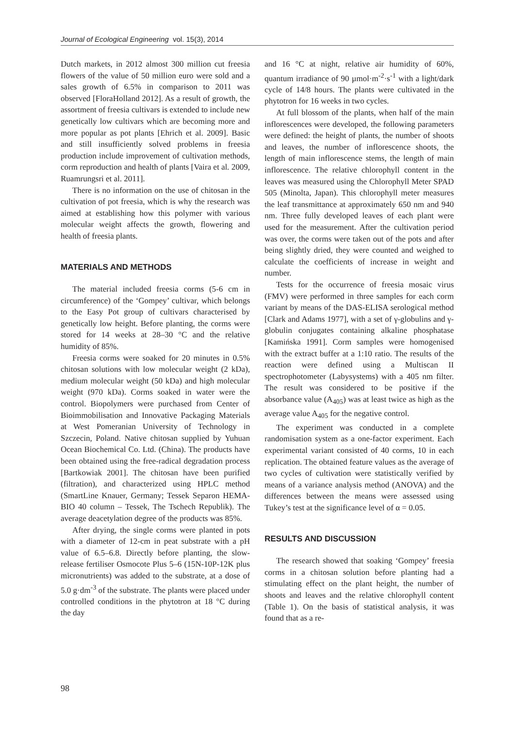Journal of Ecological Engineering vol. 15(3), 2014
Dutch markets, in 2012 almost 300 million cut freesia flowers of the value of 50 million euro were sold and a sales growth of 6.5% in comparison to 2011 was observed [FloraHolland 2012]. As a result of growth, the assortment of freesia cultivars is extended to include new genetically low cultivars which are becoming more and more popular as pot plants [Ehrich et al. 2009]. Basic and still insufficiently solved problems in freesia production include improvement of cultivation methods, corm reproduction and health of plants [Vaira et al. 2009, Ruamrungsri et al. 2011].
There is no information on the use of chitosan in the cultivation of pot freesia, which is why the research was aimed at establishing how this polymer with various molecular weight affects the growth, flowering and health of freesia plants.
MATERIALS AND METHODS
The material included freesia corms (5-6 cm in circumference) of the ‘Gompey’ cultivar, which belongs to the Easy Pot group of cultivars characterised by genetically low height. Before planting, the corms were stored for 14 weeks at 28–30 °C and the relative humidity of 85%.
Freesia corms were soaked for 20 minutes in 0.5% chitosan solutions with low molecular weight (2 kDa), medium molecular weight (50 kDa) and high molecular weight (970 kDa). Corms soaked in water were the control. Biopolymers were purchased from Center of Bioimmobilisation and Innovative Packaging Materials at West Pomeranian University of Technology in Szczecin, Poland. Native chitosan supplied by Yuhuan Ocean Biochemical Co. Ltd. (China). The products have been obtained using the free-radical degradation process [Bartkowiak 2001]. The chitosan have been purified (filtration), and characterized using HPLC method (SmartLine Knauer, Germany; Tessek Separon HEMA-BIO 40 column – Tessek, The Tschech Republik). The average deacetylation degree of the products was 85%.
After drying, the single corms were planted in pots with a diameter of 12-cm in peat substrate with a pH value of 6.5–6.8. Directly before planting, the slow-release fertiliser Osmocote Plus 5–6 (15N-10P-12K plus micronutrients) was added to the substrate, at a dose of 5.0 g·dm<sup>-3</sup> of the substrate. The plants were placed under controlled conditions in the phytotron at 18 °C during the day
and 16 °C at night, relative air humidity of 60%, quantum irradiance of 90 µmol·m<sup>-2</sup>·s<sup>-1</sup> with a light/dark cycle of 14/8 hours. The plants were cultivated in the phytotron for 16 weeks in two cycles.
At full blossom of the plants, when half of the main inflorescences were developed, the following parameters were defined: the height of plants, the number of shoots and leaves, the number of inflorescence shoots, the length of main inflorescence stems, the length of main inflorescence. The relative chlorophyll content in the leaves was measured using the Chlorophyll Meter SPAD 505 (Minolta, Japan). This chlorophyll meter measures the leaf transmittance at approximately 650 nm and 940 nm. Three fully developed leaves of each plant were used for the measurement. After the cultivation period was over, the corms were taken out of the pots and after being slightly dried, they were counted and weighed to calculate the coefficients of increase in weight and number.
Tests for the occurrence of freesia mosaic virus (FMV) were performed in three samples for each corm variant by means of the DAS-ELISA serological method [Clark and Adams 1977], with a set of γ-globulins and γ-globulin conjugates containing alkaline phosphatase [Kamińska 1991]. Corm samples were homogenised with the extract buffer at a 1:10 ratio. The results of the reaction were defined using a Multiscan II spectrophotometer (Labysystems) with a 405 nm filter. The result was considered to be positive if the absorbance value (A<sub>405</sub>) was at least twice as high as the average value A<sub>405</sub> for the negative control.
The experiment was conducted in a complete randomisation system as a one-factor experiment. Each experimental variant consisted of 40 corms, 10 in each replication. The obtained feature values as the average of two cycles of cultivation were statistically verified by means of a variance analysis method (ANOVA) and the differences between the means were assessed using Tukey’s test at the significance level of α = 0.05.
RESULTS AND DISCUSSION
The research showed that soaking ‘Gompey’ freesia corms in a chitosan solution before planting had a stimulating effect on the plant height, the number of shoots and leaves and the relative chlorophyll content (Table 1). On the basis of statistical analysis, it was found that as a re-
98